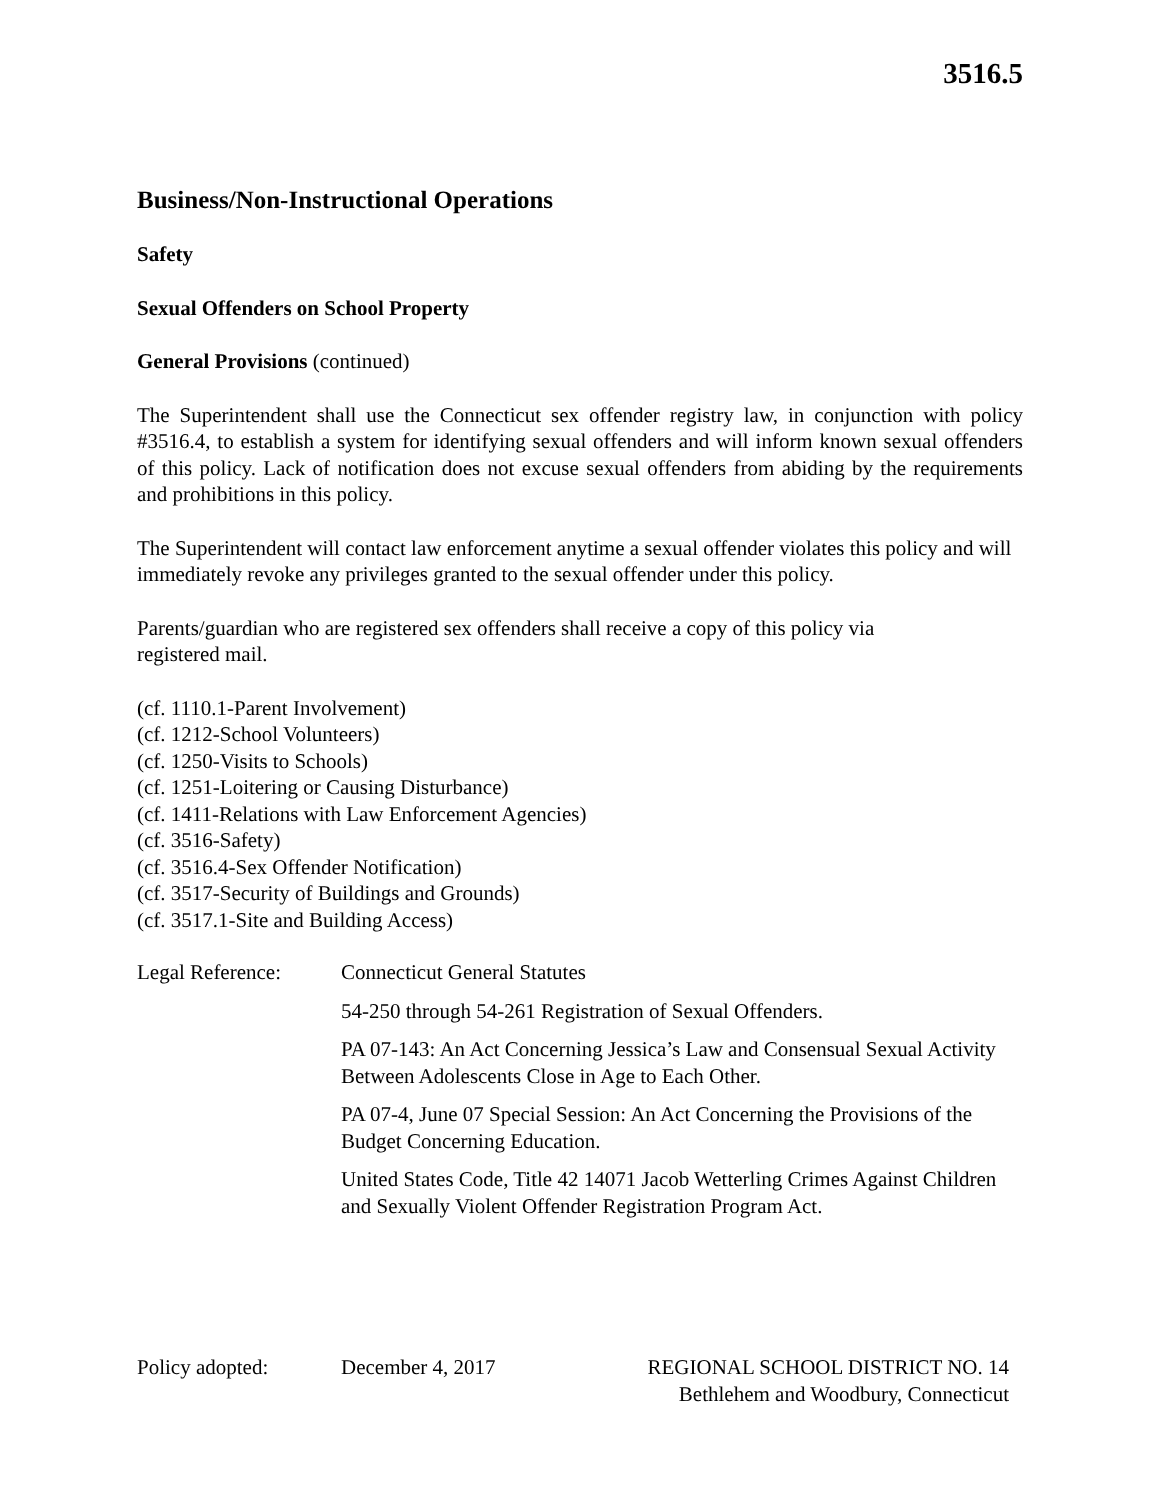3516.5
Business/Non-Instructional Operations
Safety
Sexual Offenders on School Property
General Provisions (continued)
The Superintendent shall use the Connecticut sex offender registry law, in conjunction with policy #3516.4, to establish a system for identifying sexual offenders and will inform known sexual offenders of this policy. Lack of notification does not excuse sexual offenders from abiding by the requirements and prohibitions in this policy.
The Superintendent will contact law enforcement anytime a sexual offender violates this policy and will immediately revoke any privileges granted to the sexual offender under this policy.
Parents/guardian who are registered sex offenders shall receive a copy of this policy via
registered mail.
(cf. 1110.1-Parent Involvement)
(cf. 1212-School Volunteers)
(cf. 1250-Visits to Schools)
(cf. 1251-Loitering or Causing Disturbance)
(cf. 1411-Relations with Law Enforcement Agencies)
(cf. 3516-Safety)
(cf. 3516.4-Sex Offender Notification)
(cf. 3517-Security of Buildings and Grounds)
(cf. 3517.1-Site and Building Access)
Legal Reference: Connecticut General Statutes
54-250 through 54-261 Registration of Sexual Offenders.
PA 07-143: An Act Concerning Jessica’s Law and Consensual Sexual Activity Between Adolescents Close in Age to Each Other.
PA 07-4, June 07 Special Session: An Act Concerning the Provisions of the Budget Concerning Education.
United States Code, Title 42 14071 Jacob Wetterling Crimes Against Children and Sexually Violent Offender Registration Program Act.
Policy adopted: December 4, 2017 REGIONAL SCHOOL DISTRICT NO. 14
Bethlehem and Woodbury, Connecticut